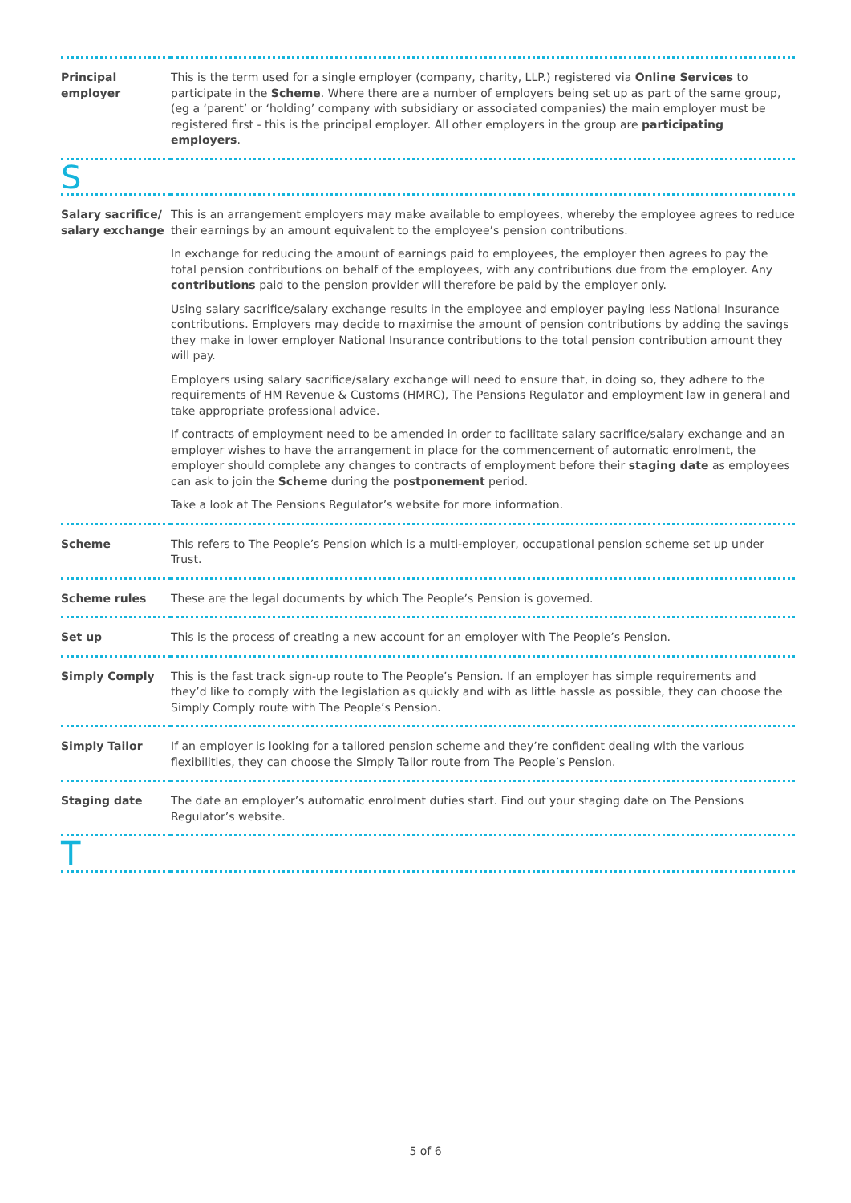| Principal employer | This is the term used for a single employer (company, charity, LLP.) registered via Online Services to participate in the Scheme . Where there are a number of employers being set up as part of the same group, (eg a ‘parent’ or ‘holding’ company with subsidiary or associated companies) the main employer must be registered first - this is the principal employer. All other employers in the group are participating employers . |
| S | |
| Salary sacrifice/ salary exchange | This is an arrangement employers may make available to employees, whereby the employee agrees to reduce their earnings by an amount equivalent to the employee’s pension contributions. In exchange for reducing the amount of earnings paid to employees, the employer then agrees to pay the total pension contributions on behalf of the employees, with any contributions due from the employer. Any contributions paid to the pension provider will therefore be paid by the employer only. Using salary sacrifice/salary exchange results in the employee and employer paying less National Insurance contributions. Employers may decide to maximise the amount of pension contributions by adding the savings they make in lower employer National Insurance contributions to the total pension contribution amount they will pay. Employers using salary sacrifice/salary exchange will need to ensure that, in doing so, they adhere to the requirements of HM Revenue & Customs (HMRC), The Pensions Regulator and employment law in general and take appropriate professional advice. If contracts of employment need to be amended in order to facilitate salary sacrifice/salary exchange and an employer wishes to have the arrangement in place for the commencement of automatic enrolment, the employer should complete any changes to contracts of employment before their staging date as employees can ask to join the Scheme during the postponement period. Take a look at The Pensions Regulator’s website for more information. |
| Scheme | This refers to The People’s Pension which is a multi-employer, occupational pension scheme set up under Trust. |
| Scheme rules | These are the legal documents by which The People’s Pension is governed. |
| Set up | This is the process of creating a new account for an employer with The People’s Pension. |
| Simply Comply | This is the fast track sign-up route to The People’s Pension. If an employer has simple requirements and they’d like to comply with the legislation as quickly and with as little hassle as possible, they can choose the Simply Comply route with The People’s Pension. |
| Simply Tailor | If an employer is looking for a tailored pension scheme and they’re confident dealing with the various flexibilities, they can choose the Simply Tailor route from The People’s Pension. |
| Staging date | The date an employer’s automatic enrolment duties start. Find out your staging date on The Pensions Regulator’s website. |
| T | |
5 of 6